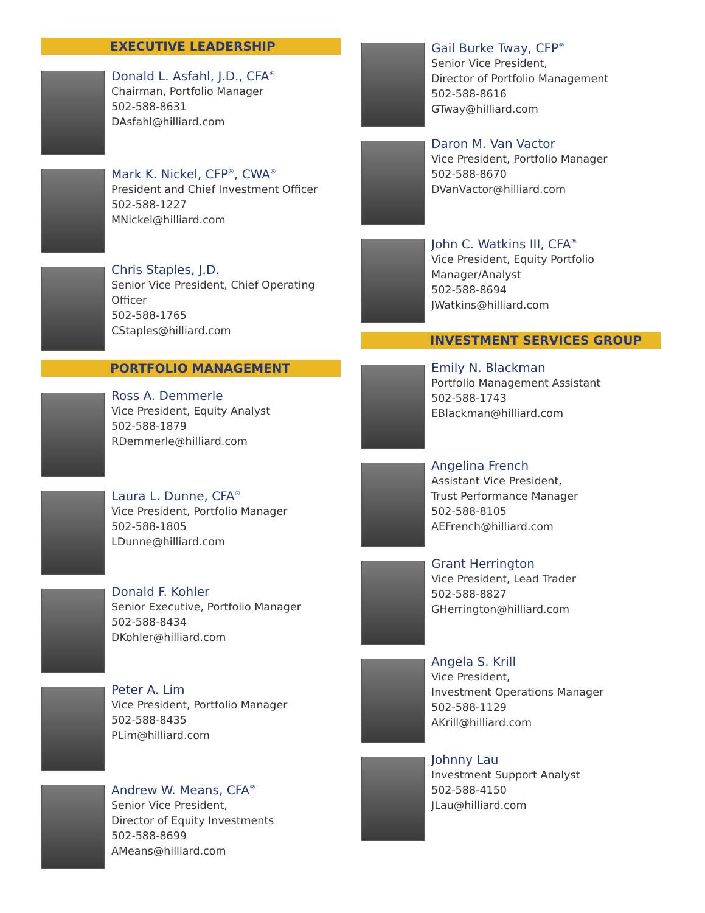EXECUTIVE LEADERSHIP
Donald L. Asfahl, J.D., CFA<sup>®</sup>
Chairman, Portfolio Manager
502-588-8631
DAsfahl@hilliard.com
Mark K. Nickel, CFP<sup>®</sup>, CWA<sup>®</sup>
President and Chief Investment Officer
502-588-1227
MNickel@hilliard.com
Chris Staples, J.D.
Senior Vice President, Chief Operating Officer
502-588-1765
CStaples@hilliard.com
PORTFOLIO MANAGEMENT
Ross A. Demmerle
Vice President, Equity Analyst
502-588-1879
RDemmerle@hilliard.com
Laura L. Dunne, CFA<sup>®</sup>
Vice President, Portfolio Manager
502-588-1805
LDunne@hilliard.com
Donald F. Kohler
Senior Executive, Portfolio Manager
502-588-8434
DKohler@hilliard.com
Peter A. Lim
Vice President, Portfolio Manager
502-588-8435
PLim@hilliard.com
Andrew W. Means, CFA<sup>®</sup>
Senior Vice President,
Director of Equity Investments
502-588-8699
AMeans@hilliard.com
Gail Burke Tway, CFP<sup>®</sup>
Senior Vice President,
Director of Portfolio Management
502-588-8616
GTway@hilliard.com
Daron M. Van Vactor
Vice President, Portfolio Manager
502-588-8670
DVanVactor@hilliard.com
John C. Watkins III, CFA<sup>®</sup>
Vice President, Equity Portfolio
Manager/Analyst
502-588-8694
JWatkins@hilliard.com
INVESTMENT SERVICES GROUP
Emily N. Blackman
Portfolio Management Assistant
502-588-1743
EBlackman@hilliard.com
Angelina French
Assistant Vice President,
Trust Performance Manager
502-588-8105
AEFrench@hilliard.com
Grant Herrington
Vice President, Lead Trader
502-588-8827
GHerrington@hilliard.com
Angela S. Krill
Vice President,
Investment Operations Manager
502-588-1129
AKrill@hilliard.com
Johnny Lau
Investment Support Analyst
502-588-4150
JLau@hilliard.com